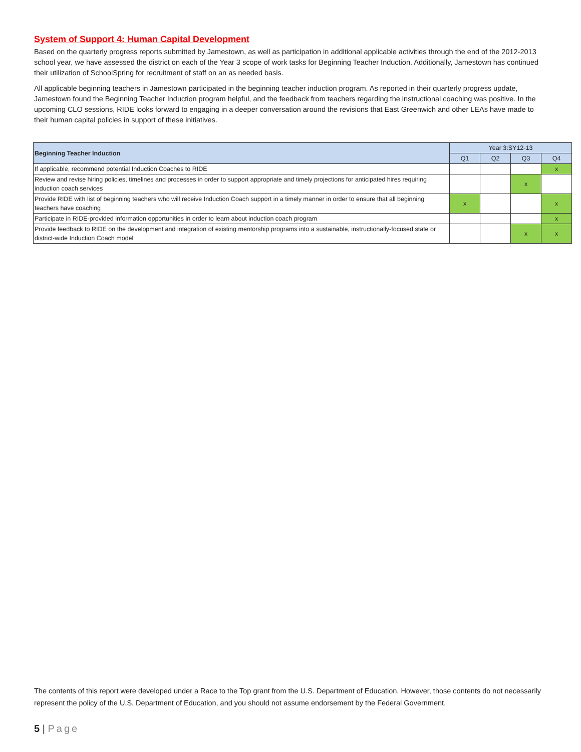System of Support 4: Human Capital Development
Based on the quarterly progress reports submitted by Jamestown, as well as participation in additional applicable activities through the end of the 2012-2013 school year, we have assessed the district on each of the Year 3 scope of work tasks for Beginning Teacher Induction. Additionally, Jamestown has continued their utilization of SchoolSpring for recruitment of staff on an as needed basis.
All applicable beginning teachers in Jamestown participated in the beginning teacher induction program. As reported in their quarterly progress update, Jamestown found the Beginning Teacher Induction program helpful, and the feedback from teachers regarding the instructional coaching was positive. In the upcoming CLO sessions, RIDE looks forward to engaging in a deeper conversation around the revisions that East Greenwich and other LEAs have made to their human capital policies in support of these initiatives.
| Beginning Teacher Induction | Year 3:SY12-13 | | | |
| --- | --- | --- | --- | --- |
| | Q1 | Q2 | Q3 | Q4 |
| If applicable, recommend potential Induction Coaches to RIDE | | | | x |
| Review and revise hiring policies, timelines and processes in order to support appropriate and timely projections for anticipated hires requiring induction coach services | | | x | |
| Provide RIDE with list of beginning teachers who will receive Induction Coach support in a timely manner in order to ensure that all beginning teachers have coaching | x | | | x |
| Participate in RIDE-provided information opportunities in order to learn about induction coach program | | | | x |
| Provide feedback to RIDE on the development and integration of existing mentorship programs into a sustainable, instructionally-focused state or district-wide Induction Coach model | | | x | x |
The contents of this report were developed under a Race to the Top grant from the U.S. Department of Education. However, those contents do not necessarily represent the policy of the U.S. Department of Education, and you should not assume endorsement by the Federal Government.
5 | Page